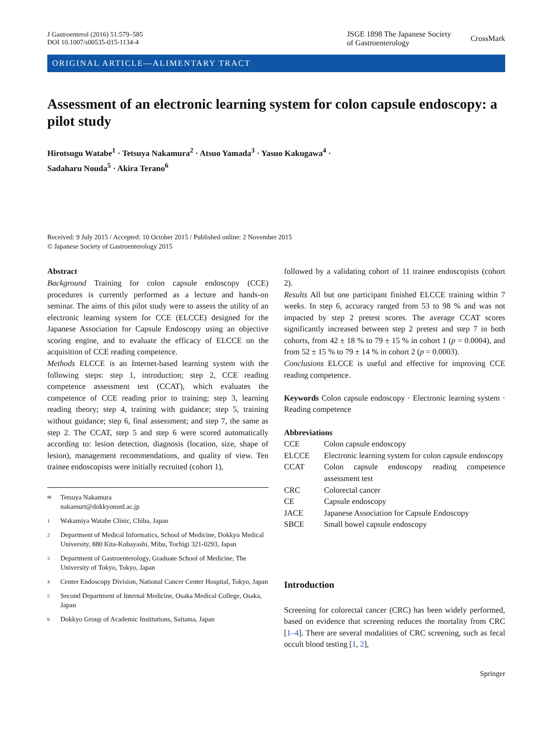J Gastroenterol (2016) 51:579–585
DOI 10.1007/s00535-015-1134-4
JSGE 1898 The Japanese Society
of Gastroenterology
CrossMark
ORIGINAL ARTICLE—ALIMENTARY TRACT
Assessment of an electronic learning system for colon capsule endoscopy: a pilot study
Hirotsugu Watabe<sup>1</sup> · Tetsuya Nakamura<sup>2</sup> · Atsuo Yamada<sup>3</sup> · Yasuo Kakugawa<sup>4</sup> ·
Sadaharu Nouda<sup>5</sup> · Akira Terano<sup>6</sup>
Received: 9 July 2015 / Accepted: 10 October 2015 / Published online: 2 November 2015
© Japanese Society of Gastroenterology 2015
Abstract
Background Training for colon capsule endoscopy (CCE) procedures is currently performed as a lecture and hands-on seminar. The aims of this pilot study were to assess the utility of an electronic learning system for CCE (ELCCE) designed for the Japanese Association for Capsule Endoscopy using an objective scoring engine, and to evaluate the efficacy of ELCCE on the acquisition of CCE reading competence.
Methods ELCCE is an Internet-based learning system with the following steps: step 1, introduction; step 2, CCE reading competence assessment test (CCAT), which evaluates the competence of CCE reading prior to training; step 3, learning reading theory; step 4, training with guidance; step 5, training without guidance; step 6, final assessment; and step 7, the same as step 2. The CCAT, step 5 and step 6 were scored automatically according to: lesion detection, diagnosis (location, size, shape of lesion), management recommendations, and quality of view. Ten trainee endoscopists were initially recruited (cohort 1),
✉ Tetsuya Nakamura
nakamurt@dokkyomed.ac.jp
1 Wakamiya Watabe Clinic, Chiba, Japan
2 Department of Medical Informatics, School of Medicine, Dokkyo Medical University, 880 Kita-Kobayashi, Mibu, Tochigi 321-0293, Japan
3 Department of Gastroenterology, Graduate School of Medicine, The University of Tokyo, Tokyo, Japan
4 Center Endoscopy Division, National Cancer Center Hospital, Tokyo, Japan
5 Second Department of Internal Medicine, Osaka Medical College, Osaka, Japan
6 Dokkyo Group of Academic Institutions, Saitama, Japan
followed by a validating cohort of 11 trainee endoscopists (cohort 2).
Results All but one participant finished ELCCE training within 7 weeks. In step 6, accuracy ranged from 53 to 98 % and was not impacted by step 2 pretest scores. The average CCAT scores significantly increased between step 2 pretest and step 7 in both cohorts, from 42 ± 18 % to 79 ± 15 % in cohort 1 (p = 0.0004), and from 52 ± 15 % to 79 ± 14 % in cohort 2 (p = 0.0003).
Conclusions ELCCE is useful and effective for improving CCE reading competence.
Keywords Colon capsule endoscopy · Electronic learning system · Reading competence
Abbreviations
| CCE | Colon capsule endoscopy |
| ELCCE | Electronic learning system for colon capsule endoscopy |
| CCAT | Colon capsule endoscopy reading competence assessment test |
| CRC | Colorectal cancer |
| CE | Capsule endoscopy |
| JACE | Japanese Association for Capsule Endoscopy |
| SBCE | Small bowel capsule endoscopy |
Introduction
Screening for colorectal cancer (CRC) has been widely performed, based on evidence that screening reduces the mortality from CRC [1–4]. There are several modalities of CRC screening, such as fecal occult blood testing [1, 2],
Springer